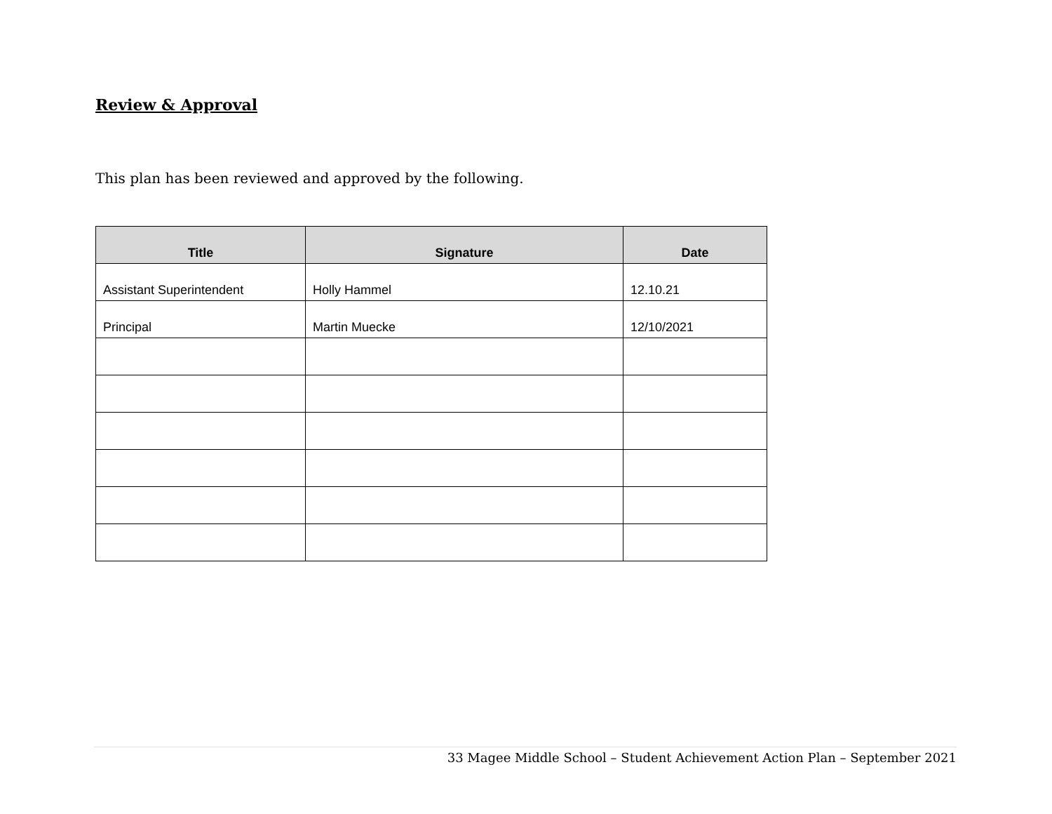Review & Approval
This plan has been reviewed and approved by the following.
| Title | Signature | Date |
| --- | --- | --- |
| Assistant Superintendent | Holly Hammel | 12.10.21 |
| Principal | Martin Muecke | 12/10/2021 |
33 Magee Middle School – Student Achievement Action Plan – September 2021